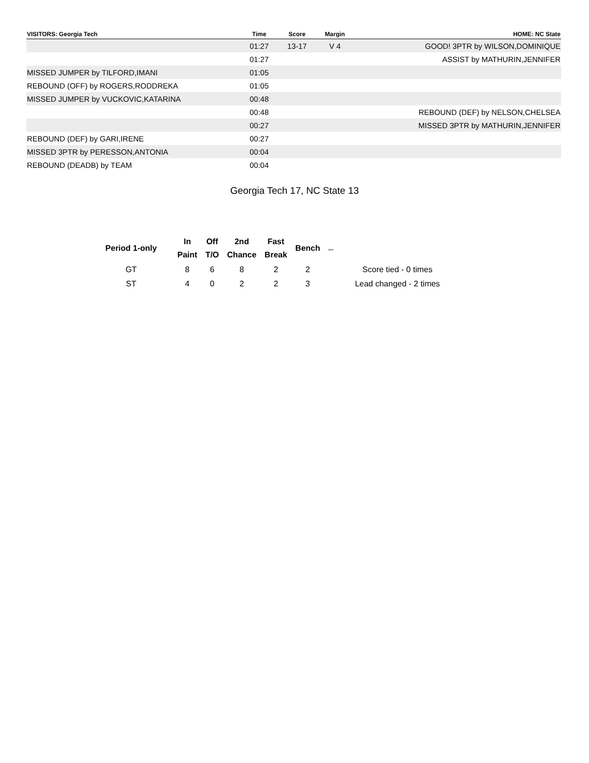| VISITORS: Georgia Tech | Time | Score | Margin | HOME: NC State |
| --- | --- | --- | --- | --- |
| | 01:27 | 13-17 | V 4 | GOOD! 3PTR by WILSON,DOMINIQUE |
| | 01:27 | | | ASSIST by MATHURIN,JENNIFER |
| MISSED JUMPER by TILFORD,IMANI | 01:05 | | | |
| REBOUND (OFF) by ROGERS,RODDREKA | 01:05 | | | |
| MISSED JUMPER by VUCKOVIC,KATARINA | 00:48 | | | |
| | 00:48 | | | REBOUND (DEF) by NELSON,CHELSEA |
| | 00:27 | | | MISSED 3PTR by MATHURIN,JENNIFER |
| REBOUND (DEF) by GARI,IRENE | 00:27 | | | |
| MISSED 3PTR by PERESSON,ANTONIA | 00:04 | | | |
| REBOUND (DEADB) by TEAM | 00:04 | | | |
Georgia Tech 17, NC State 13
| Period 1-only | In Paint | Off T/O | 2nd Chance | Fast Break | Bench | ,,,, | |
| --- | --- | --- | --- | --- | --- | --- | --- |
| GT | 8 | 6 | 8 | 2 | 2 | | Score tied - 0 times |
| ST | 4 | 0 | 2 | 2 | 3 | | Lead changed - 2 times |